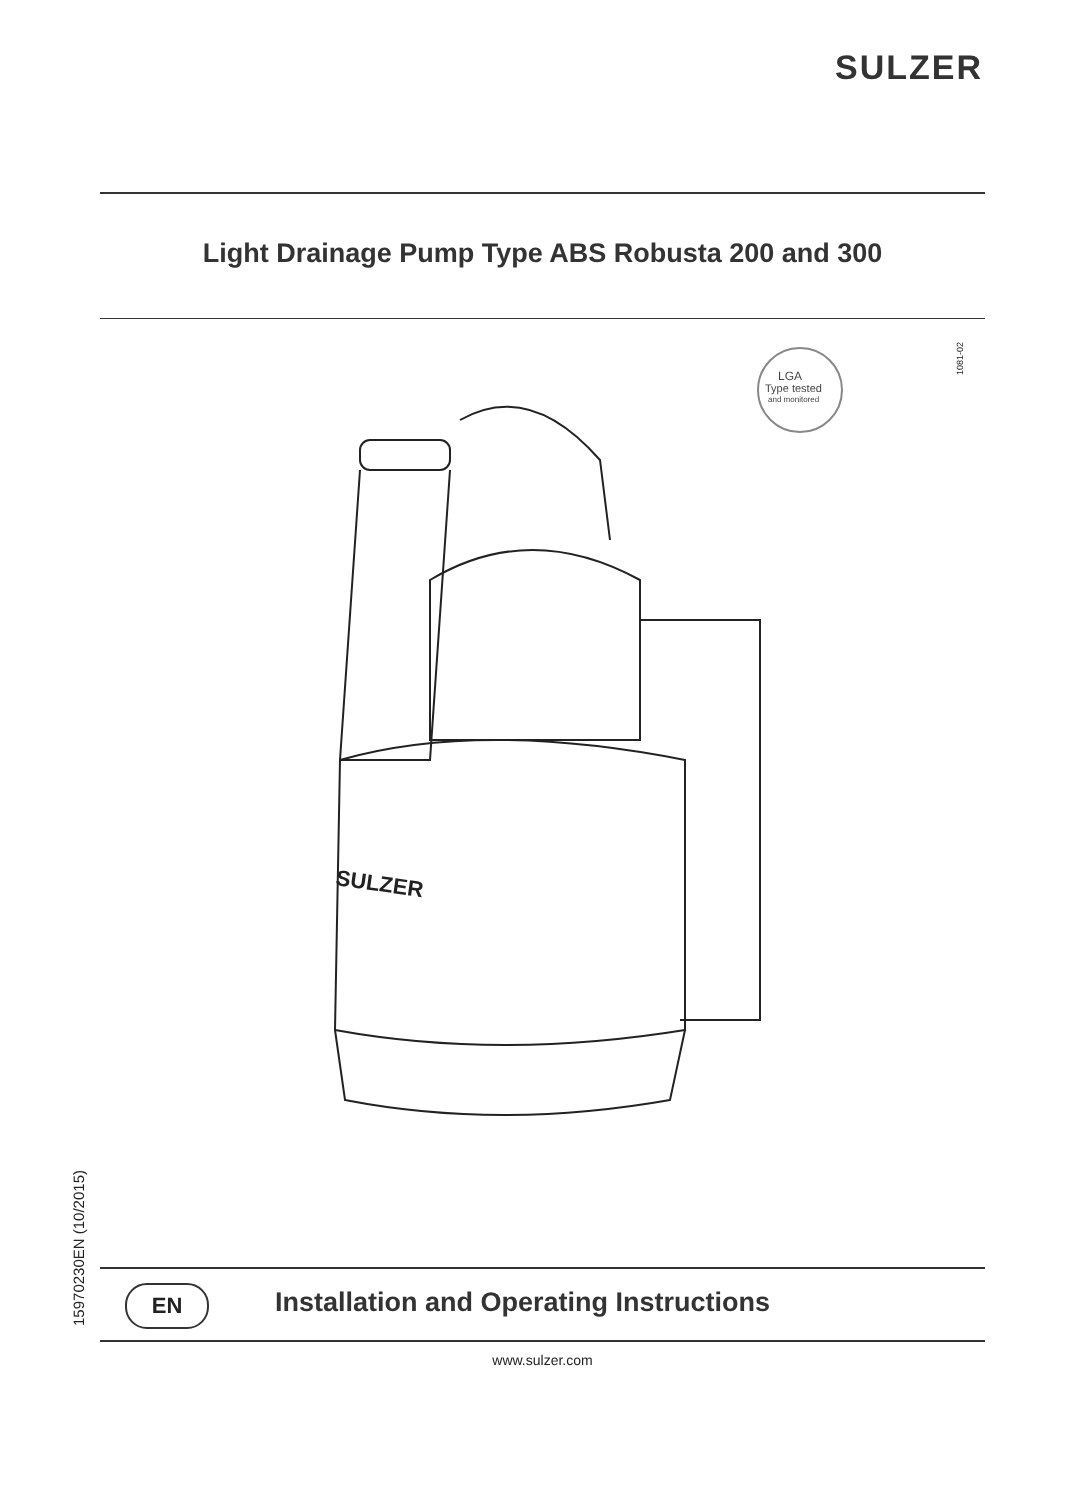SULZER
Light Drainage Pump Type ABS Robusta 200 and 300
1081-02
LGA
Type tested
and monitored
SULZER
15970230EN (10/2015)
EN
Installation and Operating Instructions
www.sulzer.com